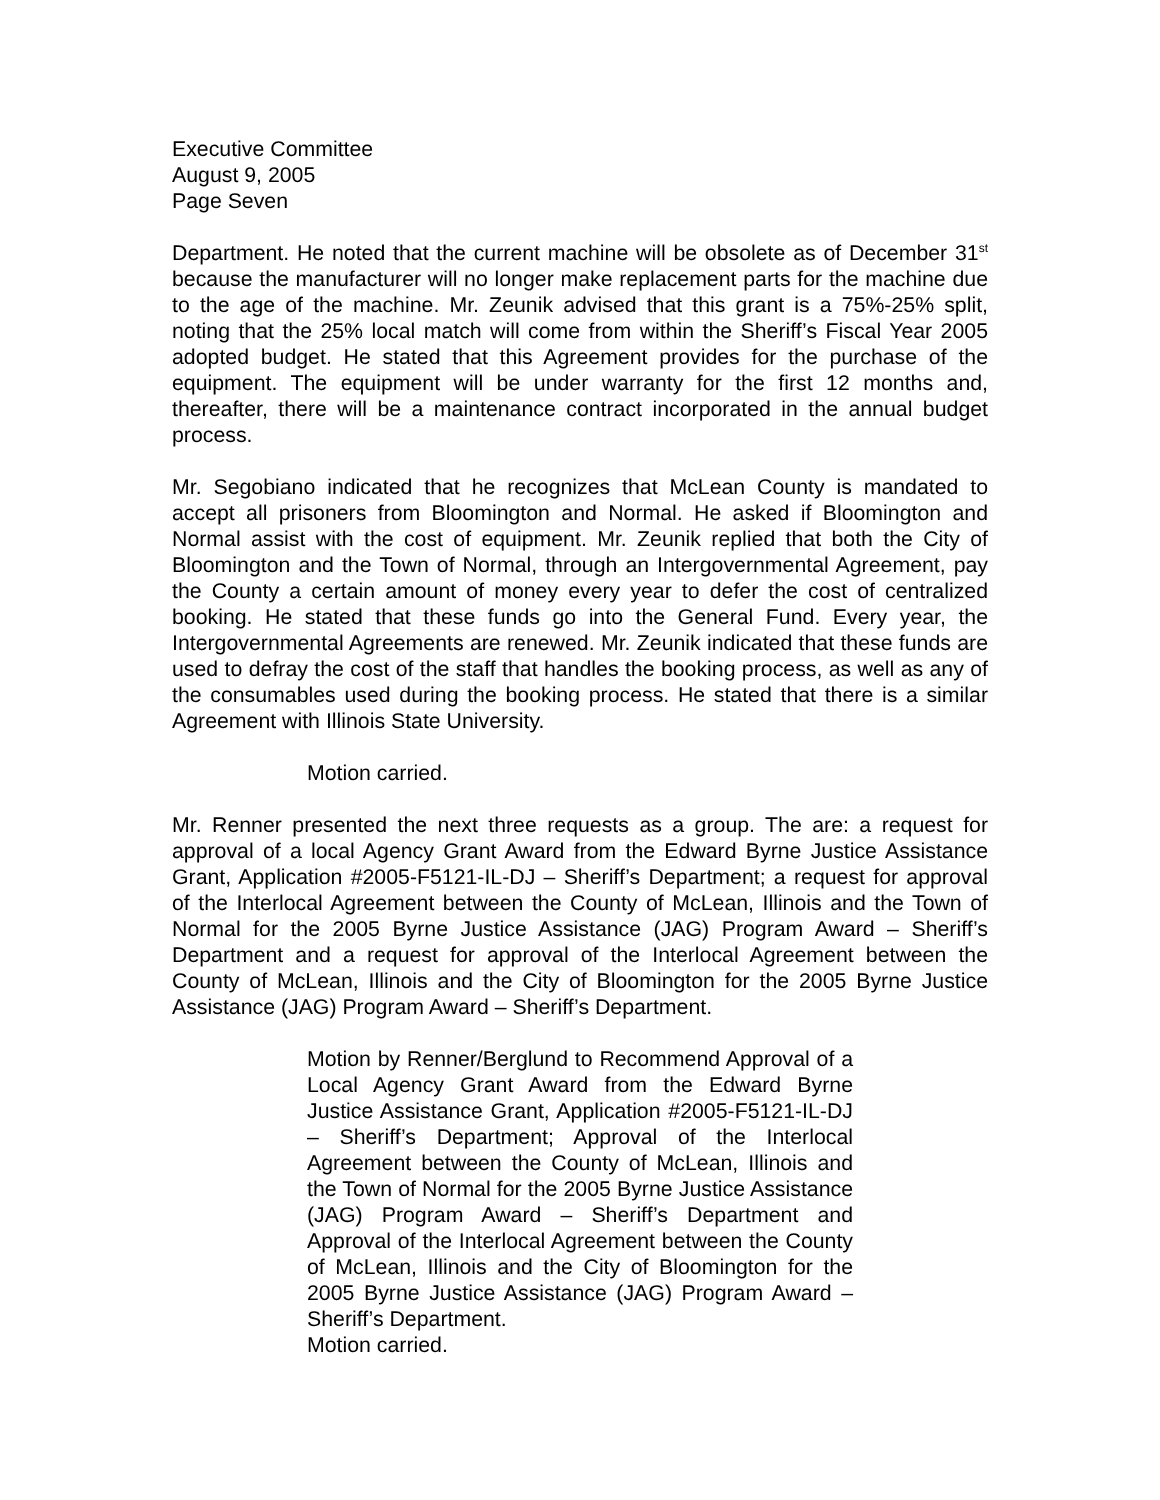Executive Committee
August 9, 2005
Page Seven
Department. He noted that the current machine will be obsolete as of December 31<sup>st</sup> because the manufacturer will no longer make replacement parts for the machine due to the age of the machine. Mr. Zeunik advised that this grant is a 75%-25% split, noting that the 25% local match will come from within the Sheriff’s Fiscal Year 2005 adopted budget. He stated that this Agreement provides for the purchase of the equipment. The equipment will be under warranty for the first 12 months and, thereafter, there will be a maintenance contract incorporated in the annual budget process.
Mr. Segobiano indicated that he recognizes that McLean County is mandated to accept all prisoners from Bloomington and Normal. He asked if Bloomington and Normal assist with the cost of equipment. Mr. Zeunik replied that both the City of Bloomington and the Town of Normal, through an Intergovernmental Agreement, pay the County a certain amount of money every year to defer the cost of centralized booking. He stated that these funds go into the General Fund. Every year, the Intergovernmental Agreements are renewed. Mr. Zeunik indicated that these funds are used to defray the cost of the staff that handles the booking process, as well as any of the consumables used during the booking process. He stated that there is a similar Agreement with Illinois State University.
Motion carried.
Mr. Renner presented the next three requests as a group. The are: a request for approval of a local Agency Grant Award from the Edward Byrne Justice Assistance Grant, Application #2005-F5121-IL-DJ – Sheriff’s Department; a request for approval of the Interlocal Agreement between the County of McLean, Illinois and the Town of Normal for the 2005 Byrne Justice Assistance (JAG) Program Award – Sheriff’s Department and a request for approval of the Interlocal Agreement between the County of McLean, Illinois and the City of Bloomington for the 2005 Byrne Justice Assistance (JAG) Program Award – Sheriff’s Department.
Motion by Renner/Berglund to Recommend Approval of a Local Agency Grant Award from the Edward Byrne Justice Assistance Grant, Application #2005-F5121-IL-DJ – Sheriff’s Department; Approval of the Interlocal Agreement between the County of McLean, Illinois and the Town of Normal for the 2005 Byrne Justice Assistance (JAG) Program Award – Sheriff’s Department and Approval of the Interlocal Agreement between the County of McLean, Illinois and the City of Bloomington for the 2005 Byrne Justice Assistance (JAG) Program Award – Sheriff’s Department.
Motion carried.